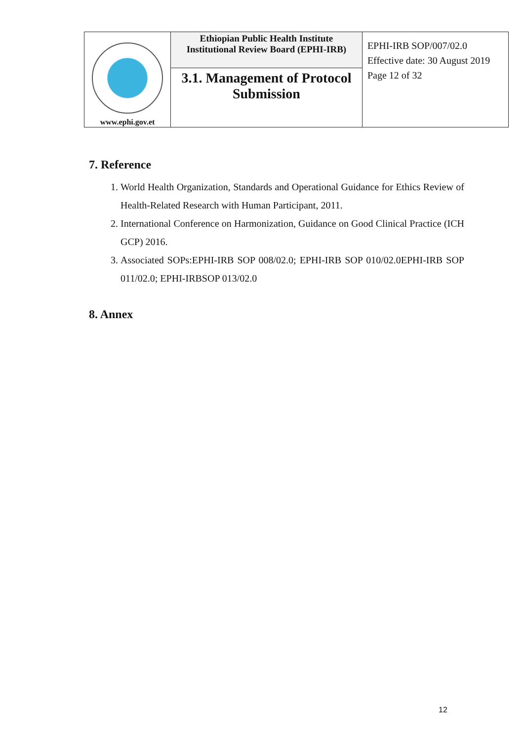| www.ephi.gov.et | Ethiopian Public Health Institute Institutional Review Board (EPHI-IRB) | EPHI-IRB SOP/007/02.0 Effective date: 30 August 2019 Page 12 of 32 |
| | 3.1. Management of Protocol Submission | |
7. Reference
1. World Health Organization, Standards and Operational Guidance for Ethics Review of Health-Related Research with Human Participant, 2011.
2. International Conference on Harmonization, Guidance on Good Clinical Practice (ICH GCP) 2016.
3. Associated SOPs:EPHI-IRB SOP 008/02.0; EPHI-IRB SOP 010/02.0EPHI-IRB SOP 011/02.0; EPHI-IRBSOP 013/02.0
8. Annex
12